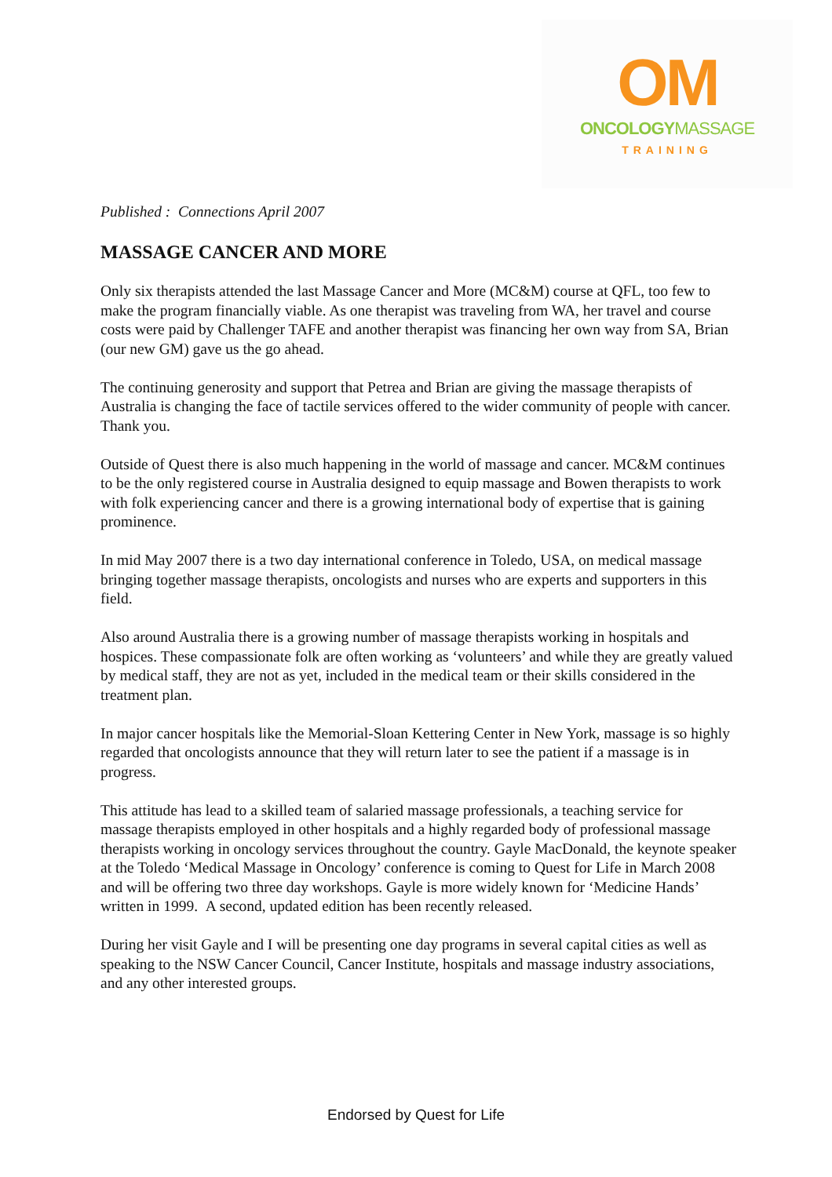OM
ONCOLOGYMASSAGE
TRAINING
Published : Connections April 2007
MASSAGE CANCER AND MORE
Only six therapists attended the last Massage Cancer and More (MC&M) course at QFL, too few to make the program financially viable. As one therapist was traveling from WA, her travel and course costs were paid by Challenger TAFE and another therapist was financing her own way from SA, Brian (our new GM) gave us the go ahead.
The continuing generosity and support that Petrea and Brian are giving the massage therapists of Australia is changing the face of tactile services offered to the wider community of people with cancer. Thank you.
Outside of Quest there is also much happening in the world of massage and cancer. MC&M continues to be the only registered course in Australia designed to equip massage and Bowen therapists to work with folk experiencing cancer and there is a growing international body of expertise that is gaining prominence.
In mid May 2007 there is a two day international conference in Toledo, USA, on medical massage bringing together massage therapists, oncologists and nurses who are experts and supporters in this field.
Also around Australia there is a growing number of massage therapists working in hospitals and hospices. These compassionate folk are often working as ‘volunteers’ and while they are greatly valued by medical staff, they are not as yet, included in the medical team or their skills considered in the treatment plan.
In major cancer hospitals like the Memorial-Sloan Kettering Center in New York, massage is so highly regarded that oncologists announce that they will return later to see the patient if a massage is in progress.
This attitude has lead to a skilled team of salaried massage professionals, a teaching service for massage therapists employed in other hospitals and a highly regarded body of professional massage therapists working in oncology services throughout the country. Gayle MacDonald, the keynote speaker at the Toledo ‘Medical Massage in Oncology’ conference is coming to Quest for Life in March 2008 and will be offering two three day workshops. Gayle is more widely known for ‘Medicine Hands’ written in 1999. A second, updated edition has been recently released.
During her visit Gayle and I will be presenting one day programs in several capital cities as well as speaking to the NSW Cancer Council, Cancer Institute, hospitals and massage industry associations, and any other interested groups.
Endorsed by Quest for Life